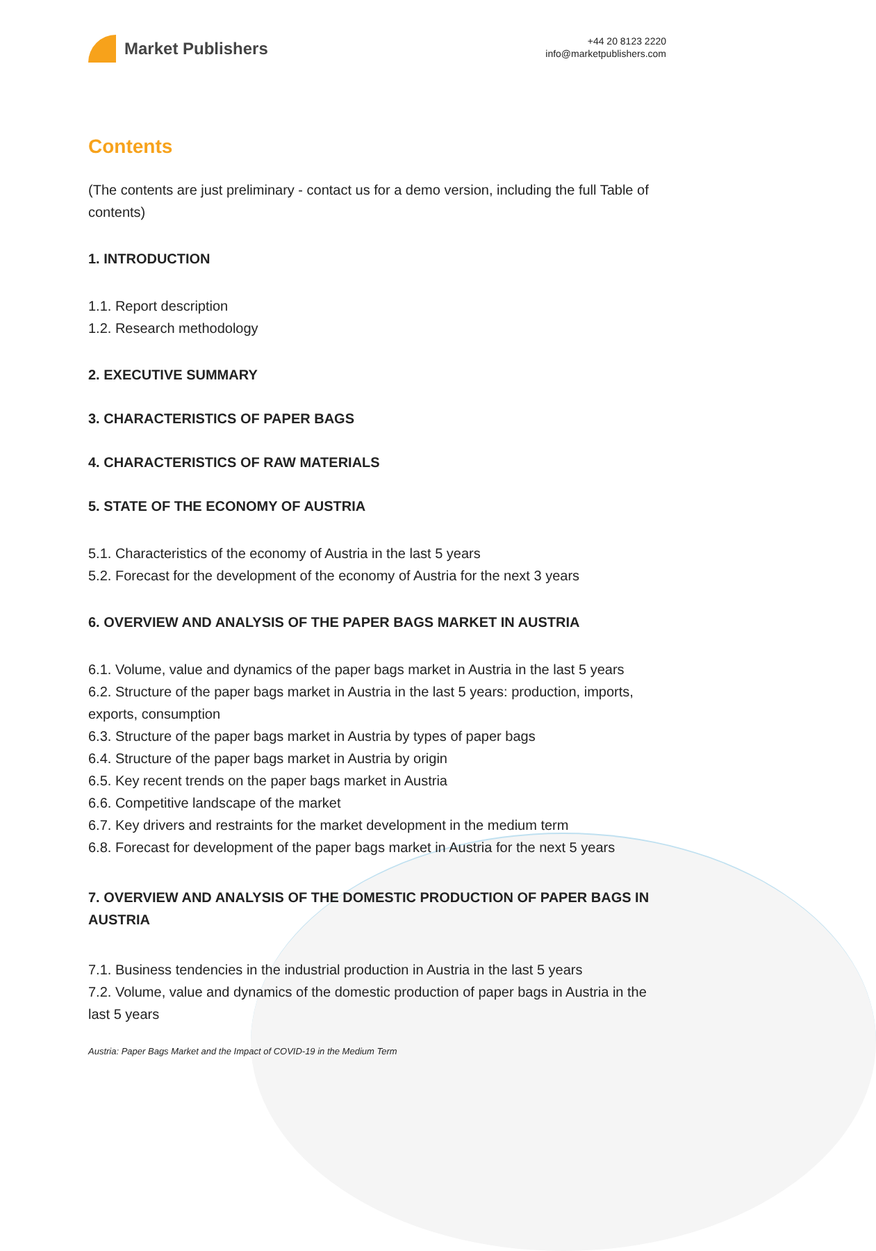Market Publishers
+44 20 8123 2220
info@marketpublishers.com
Contents
(The contents are just preliminary - contact us for a demo version, including the full Table of contents)
1. INTRODUCTION
1.1. Report description
1.2. Research methodology
2. EXECUTIVE SUMMARY
3. CHARACTERISTICS OF PAPER BAGS
4. CHARACTERISTICS OF RAW MATERIALS
5. STATE OF THE ECONOMY OF AUSTRIA
5.1. Characteristics of the economy of Austria in the last 5 years
5.2. Forecast for the development of the economy of Austria for the next 3 years
6. OVERVIEW AND ANALYSIS OF THE PAPER BAGS MARKET IN AUSTRIA
6.1. Volume, value and dynamics of the paper bags market in Austria in the last 5 years
6.2. Structure of the paper bags market in Austria in the last 5 years: production, imports, exports, consumption
6.3. Structure of the paper bags market in Austria by types of paper bags
6.4. Structure of the paper bags market in Austria by origin
6.5. Key recent trends on the paper bags market in Austria
6.6. Competitive landscape of the market
6.7. Key drivers and restraints for the market development in the medium term
6.8. Forecast for development of the paper bags market in Austria for the next 5 years
7. OVERVIEW AND ANALYSIS OF THE DOMESTIC PRODUCTION OF PAPER BAGS IN AUSTRIA
7.1. Business tendencies in the industrial production in Austria in the last 5 years
7.2. Volume, value and dynamics of the domestic production of paper bags in Austria in the last 5 years
Austria: Paper Bags Market and the Impact of COVID-19 in the Medium Term